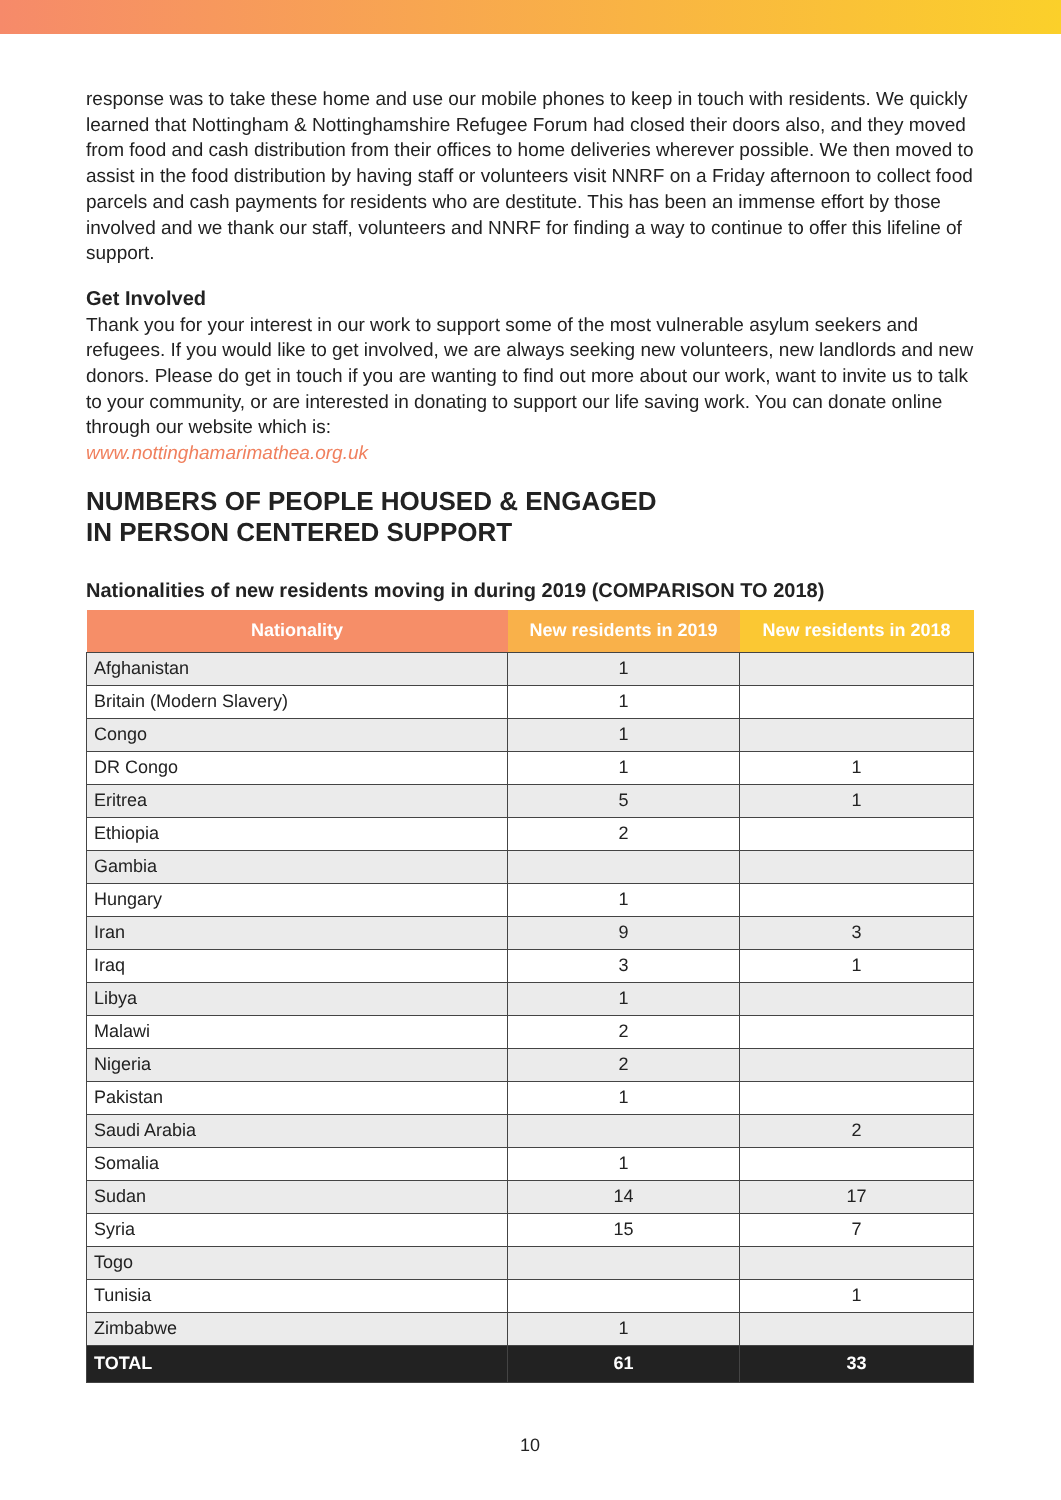response was to take these home and use our mobile phones to keep in touch with residents. We quickly learned that Nottingham & Nottinghamshire Refugee Forum had closed their doors also, and they moved from food and cash distribution from their offices to home deliveries wherever possible. We then moved to assist in the food distribution by having staff or volunteers visit NNRF on a Friday afternoon to collect food parcels and cash payments for residents who are destitute. This has been an immense effort by those involved and we thank our staff, volunteers and NNRF for finding a way to continue to offer this lifeline of support.
Get Involved
Thank you for your interest in our work to support some of the most vulnerable asylum seekers and refugees. If you would like to get involved, we are always seeking new volunteers, new landlords and new donors. Please do get in touch if you are wanting to find out more about our work, want to invite us to talk to your community, or are interested in donating to support our life saving work. You can donate online through our website which is:
www.nottinghamarimathea.org.uk
NUMBERS OF PEOPLE HOUSED & ENGAGED
IN PERSON CENTERED SUPPORT
Nationalities of new residents moving in during 2019 (COMPARISON TO 2018)
| Nationality | New residents in 2019 | New residents in 2018 |
| --- | --- | --- |
| Afghanistan | 1 | |
| Britain (Modern Slavery) | 1 | |
| Congo | 1 | |
| DR Congo | 1 | 1 |
| Eritrea | 5 | 1 |
| Ethiopia | 2 | |
| Gambia | | |
| Hungary | 1 | |
| Iran | 9 | 3 |
| Iraq | 3 | 1 |
| Libya | 1 | |
| Malawi | 2 | |
| Nigeria | 2 | |
| Pakistan | 1 | |
| Saudi Arabia | | 2 |
| Somalia | 1 | |
| Sudan | 14 | 17 |
| Syria | 15 | 7 |
| Togo | | |
| Tunisia | | 1 |
| Zimbabwe | 1 | |
| TOTAL | 61 | 33 |
10